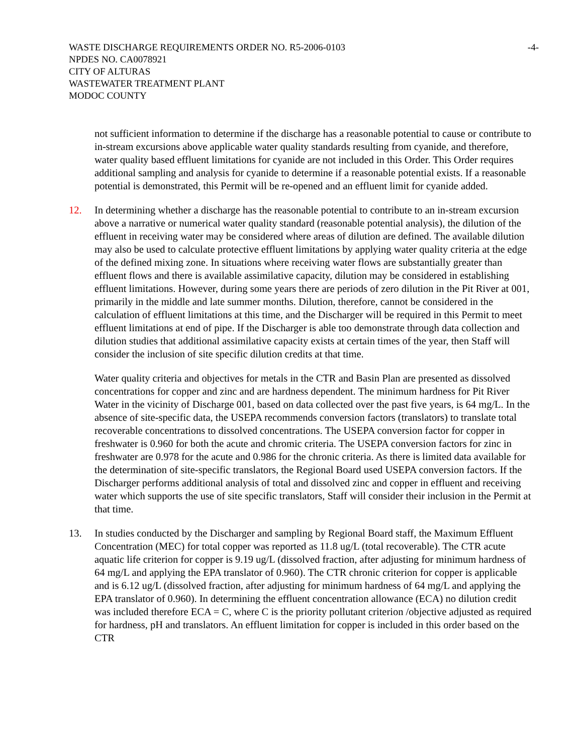-4- WASTE DISCHARGE REQUIREMENTS ORDER NO. R5-2006-0103
NPDES NO. CA0078921
CITY OF ALTURAS
WASTEWATER TREATMENT PLANT
MODOC COUNTY
not sufficient information to determine if the discharge has a reasonable potential to cause or contribute to in-stream excursions above applicable water quality standards resulting from cyanide, and therefore, water quality based effluent limitations for cyanide are not included in this Order. This Order requires additional sampling and analysis for cyanide to determine if a reasonable potential exists. If a reasonable potential is demonstrated, this Permit will be re-opened and an effluent limit for cyanide added.
12. In determining whether a discharge has the reasonable potential to contribute to an in-stream excursion above a narrative or numerical water quality standard (reasonable potential analysis), the dilution of the effluent in receiving water may be considered where areas of dilution are defined. The available dilution may also be used to calculate protective effluent limitations by applying water quality criteria at the edge of the defined mixing zone. In situations where receiving water flows are substantially greater than effluent flows and there is available assimilative capacity, dilution may be considered in establishing effluent limitations. However, during some years there are periods of zero dilution in the Pit River at 001, primarily in the middle and late summer months. Dilution, therefore, cannot be considered in the calculation of effluent limitations at this time, and the Discharger will be required in this Permit to meet effluent limitations at end of pipe. If the Discharger is able too demonstrate through data collection and dilution studies that additional assimilative capacity exists at certain times of the year, then Staff will consider the inclusion of site specific dilution credits at that time.
Water quality criteria and objectives for metals in the CTR and Basin Plan are presented as dissolved concentrations for copper and zinc and are hardness dependent. The minimum hardness for Pit River Water in the vicinity of Discharge 001, based on data collected over the past five years, is 64 mg/L. In the absence of site-specific data, the USEPA recommends conversion factors (translators) to translate total recoverable concentrations to dissolved concentrations. The USEPA conversion factor for copper in freshwater is 0.960 for both the acute and chromic criteria. The USEPA conversion factors for zinc in freshwater are 0.978 for the acute and 0.986 for the chronic criteria. As there is limited data available for the determination of site-specific translators, the Regional Board used USEPA conversion factors. If the Discharger performs additional analysis of total and dissolved zinc and copper in effluent and receiving water which supports the use of site specific translators, Staff will consider their inclusion in the Permit at that time.
13. In studies conducted by the Discharger and sampling by Regional Board staff, the Maximum Effluent Concentration (MEC) for total copper was reported as 11.8 ug/L (total recoverable). The CTR acute aquatic life criterion for copper is 9.19 ug/L (dissolved fraction, after adjusting for minimum hardness of 64 mg/L and applying the EPA translator of 0.960). The CTR chronic criterion for copper is applicable and is 6.12 ug/L (dissolved fraction, after adjusting for minimum hardness of 64 mg/L and applying the EPA translator of 0.960). In determining the effluent concentration allowance (ECA) no dilution credit was included therefore ECA = C, where C is the priority pollutant criterion /objective adjusted as required for hardness, pH and translators. An effluent limitation for copper is included in this order based on the CTR